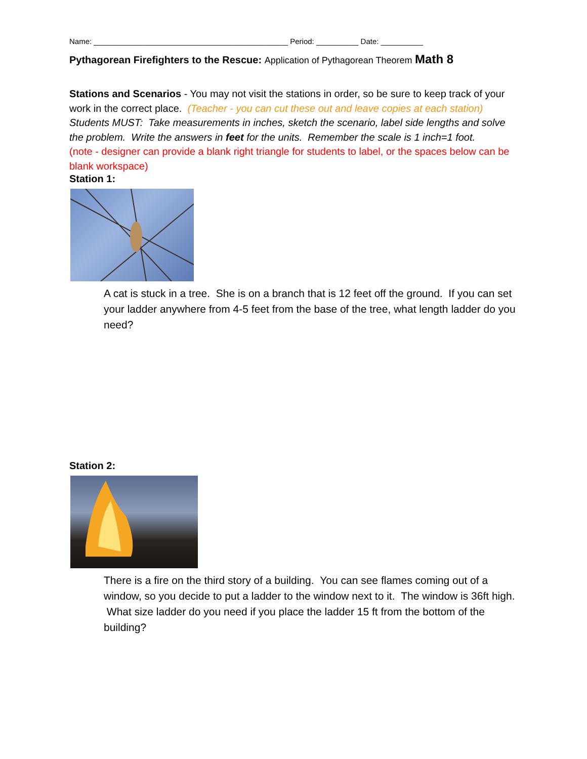Name: ______________________________________________ Period: __________ Date: __________
Pythagorean Firefighters to the Rescue: Application of Pythagorean Theorem Math 8
Stations and Scenarios - You may not visit the stations in order, so be sure to keep track of your work in the correct place. (Teacher - you can cut these out and leave copies at each station)
Students MUST: Take measurements in inches, sketch the scenario, label side lengths and solve the problem. Write the answers in feet for the units. Remember the scale is 1 inch=1 foot.
(note - designer can provide a blank right triangle for students to label, or the spaces below can be blank workspace)
Station 1:
A cat is stuck in a tree. She is on a branch that is 12 feet off the ground. If you can set your ladder anywhere from 4-5 feet from the base of the tree, what length ladder do you need?
Station 2:
There is a fire on the third story of a building. You can see flames coming out of a window, so you decide to put a ladder to the window next to it. The window is 36ft high. What size ladder do you need if you place the ladder 15 ft from the bottom of the building?